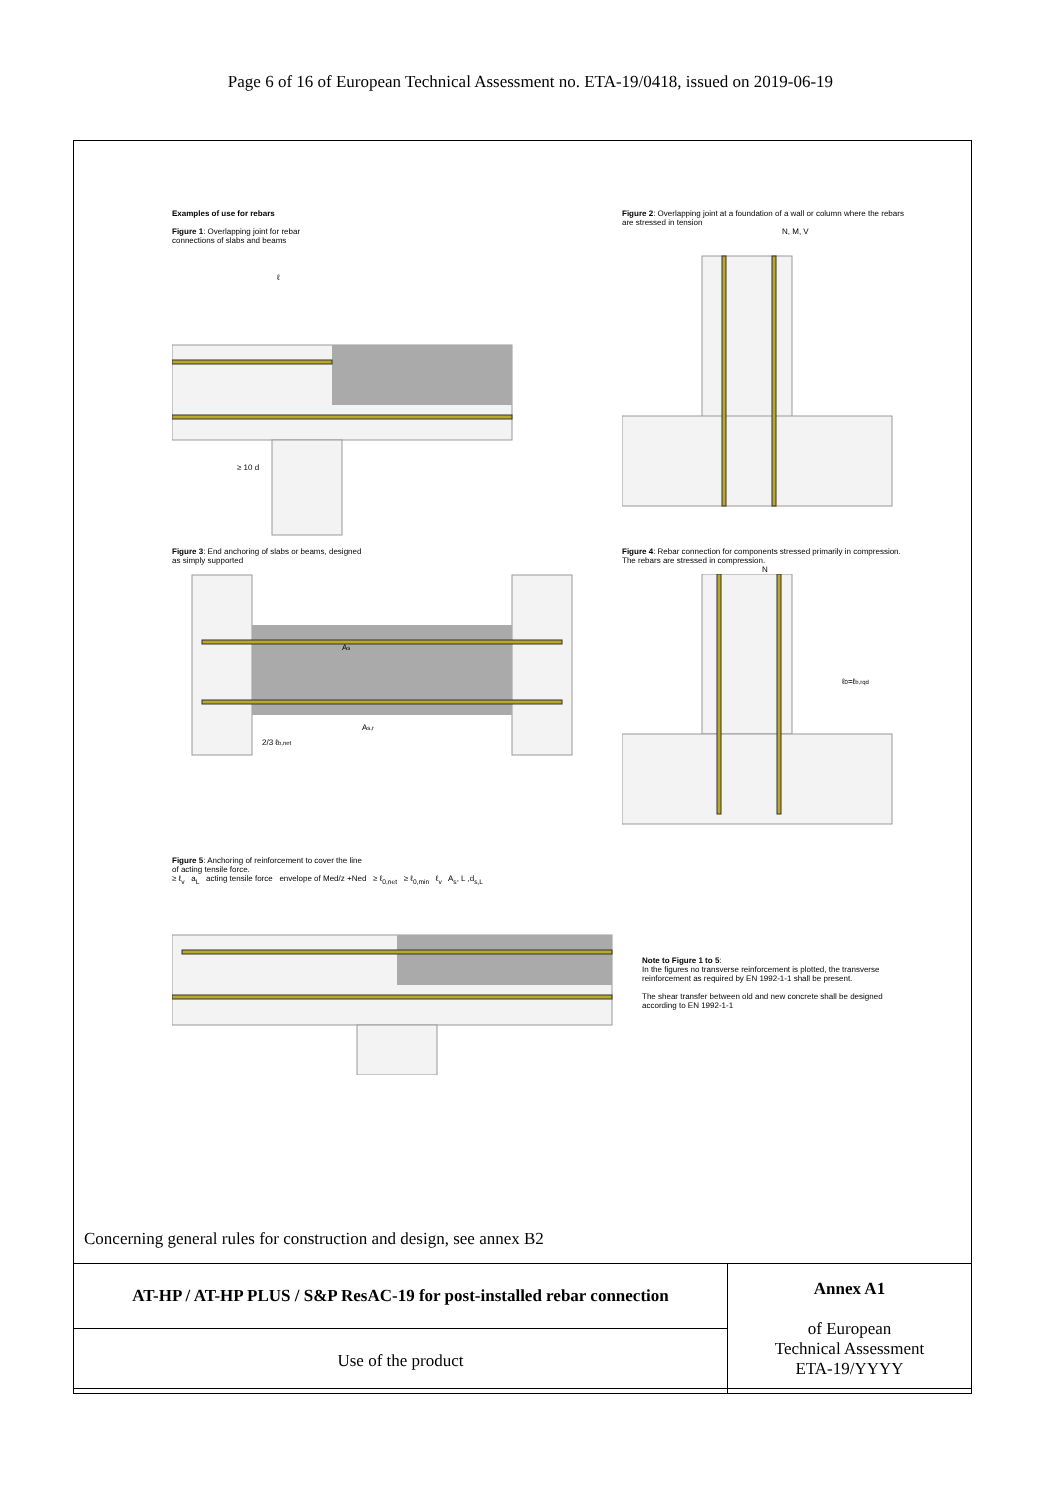Page 6 of 16 of European Technical Assessment no. ETA-19/0418, issued on 2019-06-19
Examples of use for rebars
Figure 1: Overlapping joint for rebar
connections of slabs and beams
≥ 10 d
ℓ
Figure 2: Overlapping joint at a foundation of a wall or column where the rebars are stressed in tension
N, M, V
Figure 3: End anchoring of slabs or beams, designed
as simply supported
As,r
2/3 ℓb,net
As
Figure 4: Rebar connection for components stressed primarily in compression. The rebars are stressed in compression.
N
ℓ0=ℓb,rqd
Figure 5: Anchoring of reinforcement to cover the line
of acting tensile force.
≥ ℓ<sub>v</sub> a<sub>L</sub> acting tensile force envelope of Med/z +Ned ≥ ℓ<sub>0,net</sub> ≥ ℓ<sub>0,min</sub> ℓ<sub>v</sub> A<sub>s</sub>, L ,d<sub>s,L</sub>
Note to Figure 1 to 5:
In the figures no transverse reinforcement is plotted, the transverse reinforcement as required by EN 1992-1-1 shall be present.
The shear transfer between old and new concrete shall be designed according to EN 1992-1-1
Concerning general rules for construction and design, see annex B2
| AT-HP / AT-HP PLUS / S&P ResAC-19 for post-installed rebar connection | Annex A1 of European Technical Assessment ETA-19/YYYY |
| Use of the product | |